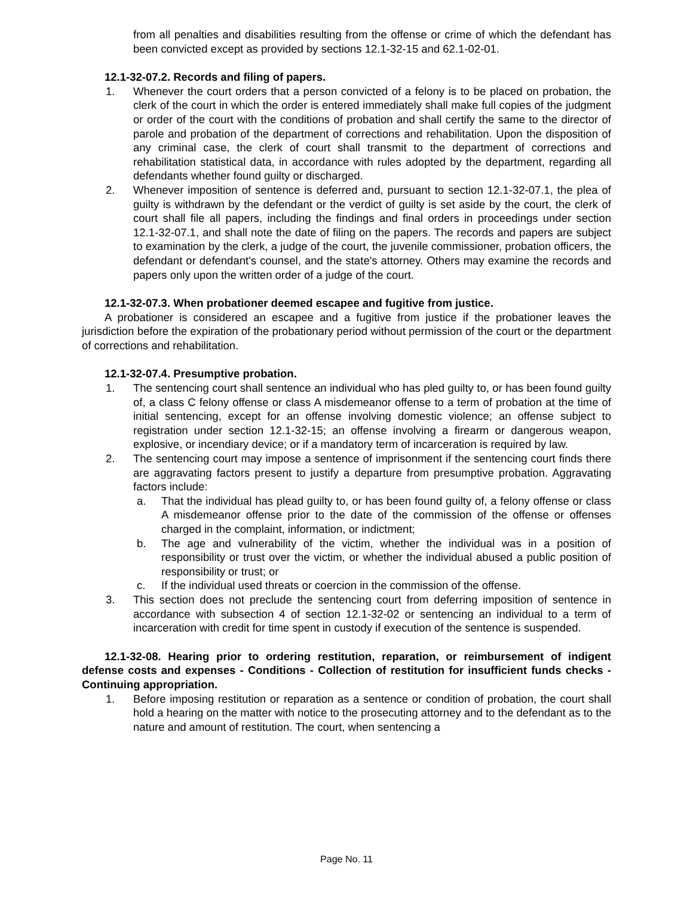from all penalties and disabilities resulting from the offense or crime of which the defendant has been convicted except as provided by sections 12.1-32-15 and 62.1-02-01.
12.1-32-07.2. Records and filing of papers.
1. Whenever the court orders that a person convicted of a felony is to be placed on probation, the clerk of the court in which the order is entered immediately shall make full copies of the judgment or order of the court with the conditions of probation and shall certify the same to the director of parole and probation of the department of corrections and rehabilitation. Upon the disposition of any criminal case, the clerk of court shall transmit to the department of corrections and rehabilitation statistical data, in accordance with rules adopted by the department, regarding all defendants whether found guilty or discharged.
2. Whenever imposition of sentence is deferred and, pursuant to section 12.1-32-07.1, the plea of guilty is withdrawn by the defendant or the verdict of guilty is set aside by the court, the clerk of court shall file all papers, including the findings and final orders in proceedings under section 12.1-32-07.1, and shall note the date of filing on the papers. The records and papers are subject to examination by the clerk, a judge of the court, the juvenile commissioner, probation officers, the defendant or defendant's counsel, and the state's attorney. Others may examine the records and papers only upon the written order of a judge of the court.
12.1-32-07.3. When probationer deemed escapee and fugitive from justice.
A probationer is considered an escapee and a fugitive from justice if the probationer leaves the jurisdiction before the expiration of the probationary period without permission of the court or the department of corrections and rehabilitation.
12.1-32-07.4. Presumptive probation.
1. The sentencing court shall sentence an individual who has pled guilty to, or has been found guilty of, a class C felony offense or class A misdemeanor offense to a term of probation at the time of initial sentencing, except for an offense involving domestic violence; an offense subject to registration under section 12.1-32-15; an offense involving a firearm or dangerous weapon, explosive, or incendiary device; or if a mandatory term of incarceration is required by law.
2. The sentencing court may impose a sentence of imprisonment if the sentencing court finds there are aggravating factors present to justify a departure from presumptive probation. Aggravating factors include:
a. That the individual has plead guilty to, or has been found guilty of, a felony offense or class A misdemeanor offense prior to the date of the commission of the offense or offenses charged in the complaint, information, or indictment;
b. The age and vulnerability of the victim, whether the individual was in a position of responsibility or trust over the victim, or whether the individual abused a public position of responsibility or trust; or
c. If the individual used threats or coercion in the commission of the offense.
3. This section does not preclude the sentencing court from deferring imposition of sentence in accordance with subsection 4 of section 12.1-32-02 or sentencing an individual to a term of incarceration with credit for time spent in custody if execution of the sentence is suspended.
12.1-32-08. Hearing prior to ordering restitution, reparation, or reimbursement of indigent defense costs and expenses - Conditions - Collection of restitution for insufficient funds checks - Continuing appropriation.
1. Before imposing restitution or reparation as a sentence or condition of probation, the court shall hold a hearing on the matter with notice to the prosecuting attorney and to the defendant as to the nature and amount of restitution. The court, when sentencing a
Page No. 11